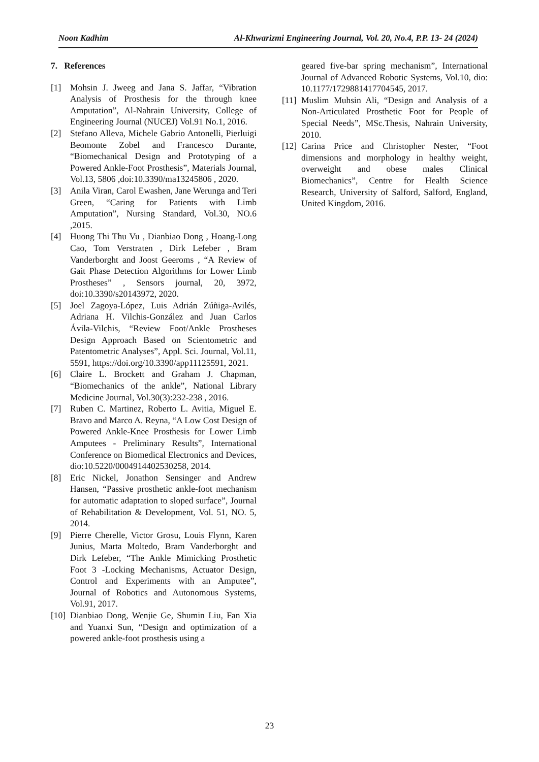Noon Kadhim Al-Khwarizmi Engineering Journal, Vol. 20, No.4, P.P. 13- 24 (2024)
7. References
[1] Mohsin J. Jweeg and Jana S. Jaffar, “Vibration Analysis of Prosthesis for the through knee Amputation”, Al-Nahrain University, College of Engineering Journal (NUCEJ) Vol.91 No.1, 2016.
[2] Stefano Alleva, Michele Gabrio Antonelli, Pierluigi Beomonte Zobel and Francesco Durante, “Biomechanical Design and Prototyping of a Powered Ankle-Foot Prosthesis”, Materials Journal, Vol.13, 5806 ,doi:10.3390/ma13245806 , 2020.
[3] Anila Viran, Carol Ewashen, Jane Werunga and Teri Green, “Caring for Patients with Limb Amputation”, Nursing Standard, Vol.30, NO.6 ,2015.
[4] Huong Thi Thu Vu , Dianbiao Dong , Hoang-Long Cao, Tom Verstraten , Dirk Lefeber , Bram Vanderborght and Joost Geeroms , “A Review of Gait Phase Detection Algorithms for Lower Limb Prostheses” , Sensors journal, 20, 3972, doi:10.3390/s20143972, 2020.
[5] Joel Zagoya-López, Luis Adrián Zúñiga-Avilés, Adriana H. Vilchis-González and Juan Carlos Ávila-Vilchis, “Review Foot/Ankle Prostheses Design Approach Based on Scientometric and Patentometric Analyses”, Appl. Sci. Journal, Vol.11, 5591, https://doi.org/10.3390/app11125591, 2021.
[6] Claire L. Brockett and Graham J. Chapman, “Biomechanics of the ankle”, National Library Medicine Journal, Vol.30(3):232-238 , 2016.
[7] Ruben C. Martinez, Roberto L. Avitia, Miguel E. Bravo and Marco A. Reyna, “A Low Cost Design of Powered Ankle-Knee Prosthesis for Lower Limb Amputees - Preliminary Results”, International Conference on Biomedical Electronics and Devices, dio:10.5220/0004914402530258, 2014.
[8] Eric Nickel, Jonathon Sensinger and Andrew Hansen, “Passive prosthetic ankle-foot mechanism for automatic adaptation to sloped surface”, Journal of Rehabilitation & Development, Vol. 51, NO. 5, 2014.
[9] Pierre Cherelle, Victor Grosu, Louis Flynn, Karen Junius, Marta Moltedo, Bram Vanderborght and Dirk Lefeber, “The Ankle Mimicking Prosthetic Foot 3 -Locking Mechanisms, Actuator Design, Control and Experiments with an Amputee”, Journal of Robotics and Autonomous Systems, Vol.91, 2017.
[10] Dianbiao Dong, Wenjie Ge, Shumin Liu, Fan Xia and Yuanxi Sun, “Design and optimization of a powered ankle-foot prosthesis using a
geared five-bar spring mechanism”, International Journal of Advanced Robotic Systems, Vol.10, dio: 10.1177/1729881417704545, 2017.
[11] Muslim Muhsin Ali, “Design and Analysis of a Non-Articulated Prosthetic Foot for People of Special Needs”, MSc.Thesis, Nahrain University, 2010.
[12] Carina Price and Christopher Nester, “Foot dimensions and morphology in healthy weight, overweight and obese males Clinical Biomechanics”, Centre for Health Science Research, University of Salford, Salford, England, United Kingdom, 2016.
23